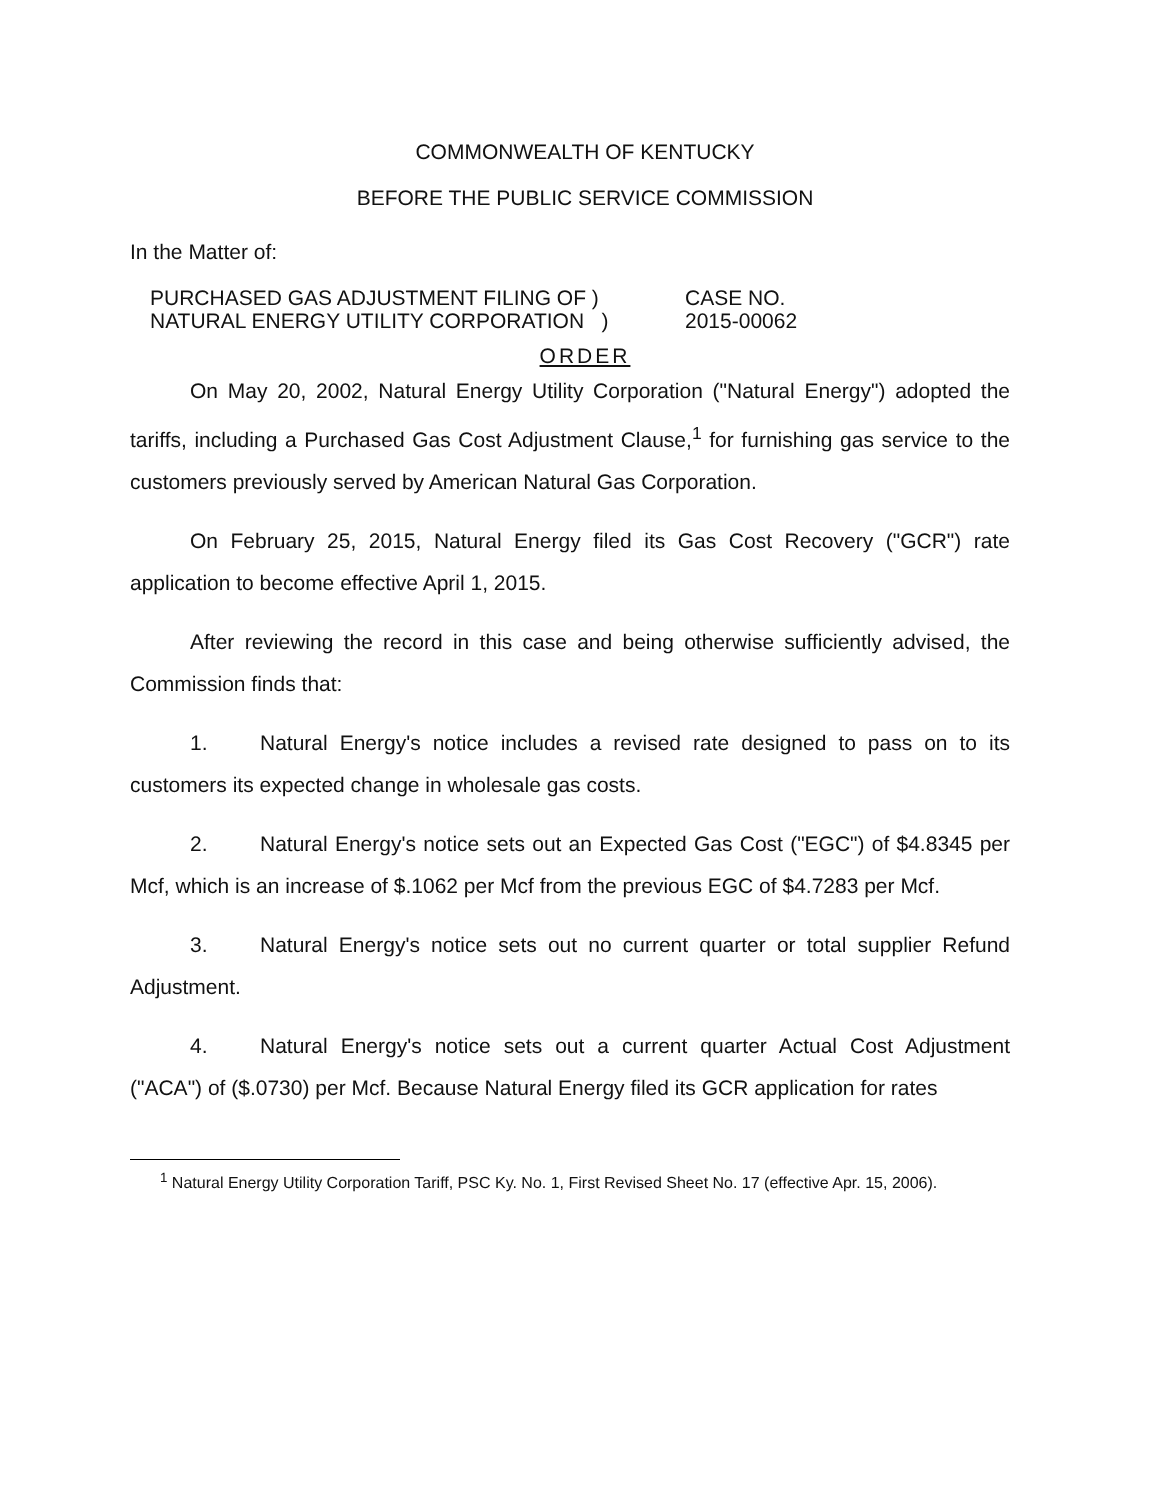COMMONWEALTH OF KENTUCKY
BEFORE THE PUBLIC SERVICE COMMISSION
In the Matter of:
PURCHASED GAS ADJUSTMENT FILING OF )
NATURAL ENERGY UTILITY CORPORATION )
CASE NO.
2015-00062
ORDER
On May 20, 2002, Natural Energy Utility Corporation ("Natural Energy") adopted the tariffs, including a Purchased Gas Cost Adjustment Clause,<sup>1</sup> for furnishing gas service to the customers previously served by American Natural Gas Corporation.
On February 25, 2015, Natural Energy filed its Gas Cost Recovery ("GCR") rate application to become effective April 1, 2015.
After reviewing the record in this case and being otherwise sufficiently advised, the Commission finds that:
1. Natural Energy's notice includes a revised rate designed to pass on to its customers its expected change in wholesale gas costs.
2. Natural Energy's notice sets out an Expected Gas Cost ("EGC") of $4.8345 per Mcf, which is an increase of $.1062 per Mcf from the previous EGC of $4.7283 per Mcf.
3. Natural Energy's notice sets out no current quarter or total supplier Refund Adjustment.
4. Natural Energy's notice sets out a current quarter Actual Cost Adjustment ("ACA") of ($.0730) per Mcf. Because Natural Energy filed its GCR application for rates
<sup>1</sup> Natural Energy Utility Corporation Tariff, PSC Ky. No. 1, First Revised Sheet No. 17 (effective Apr. 15, 2006).